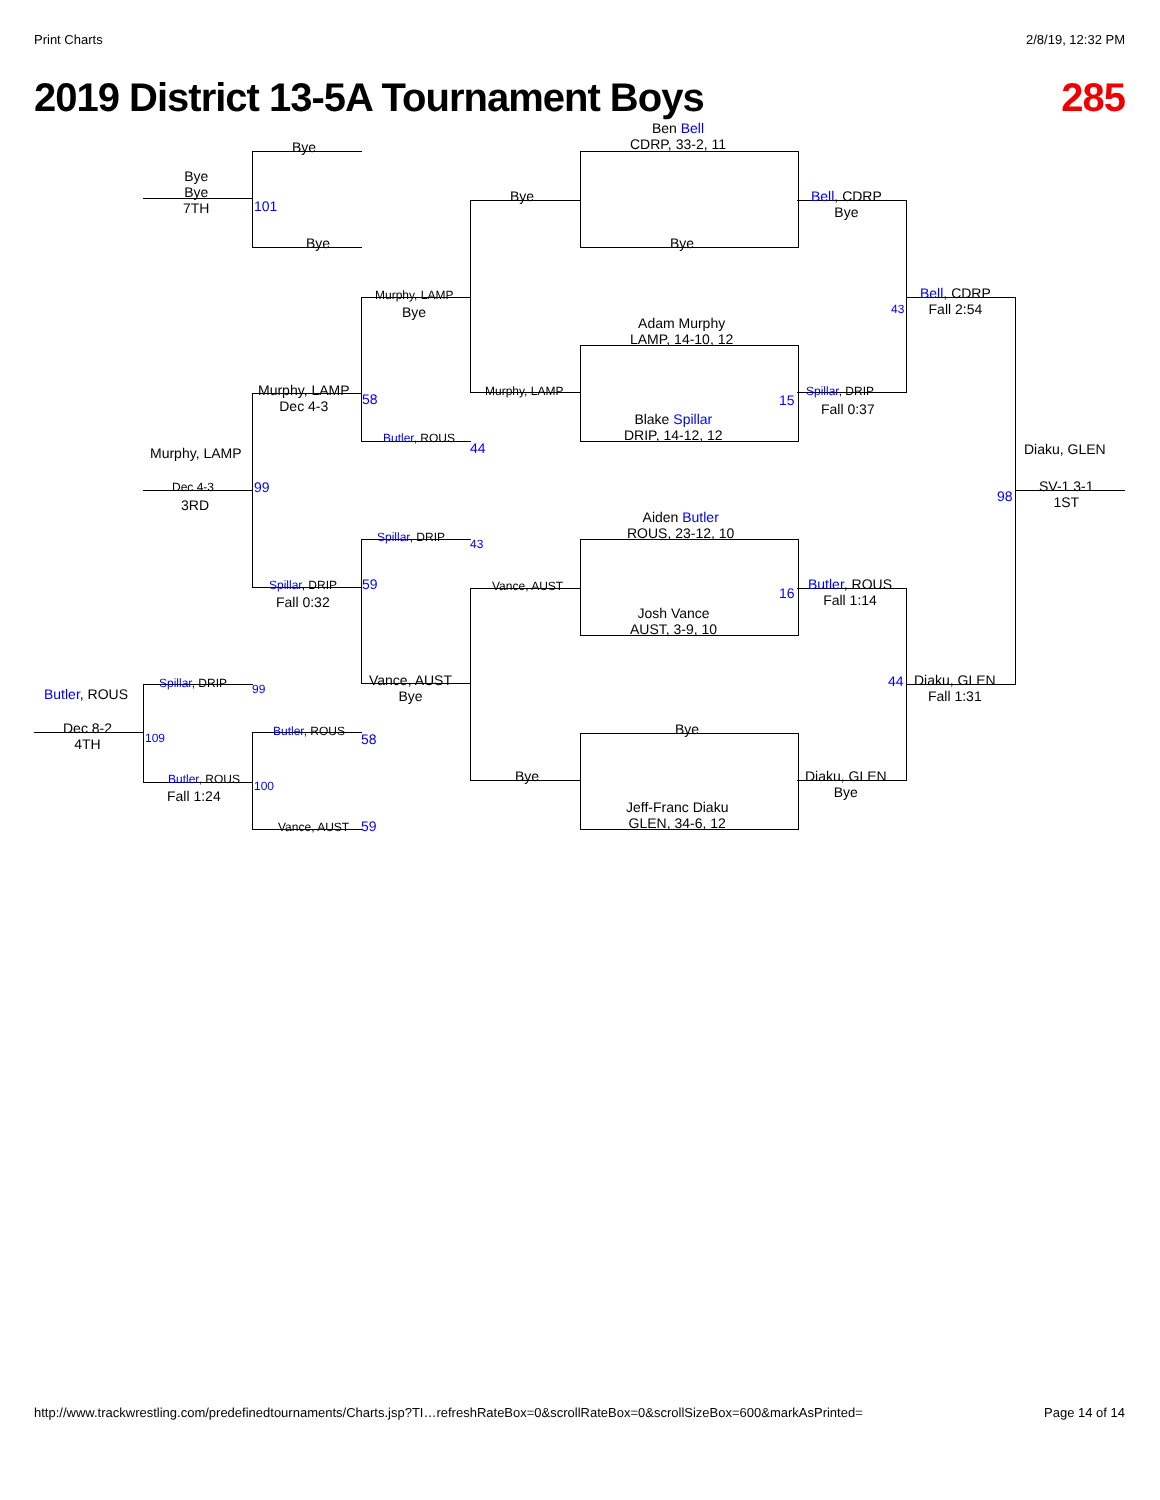Print Charts 2/8/19, 12:32 PM
2019 District 13-5A Tournament Boys 285
Ben Bell
CDRP, 33-2, 11
Bye
Adam Murphy
LAMP, 14-10, 12
Blake Spillar
DRIP, 14-12, 12
Aiden Butler
ROUS, 23-12, 10
Josh Vance
AUST, 3-9, 10
Bye
Jeff-Franc Diaku
GLEN, 34-6, 12
Bye
Murphy, LAMP
Vance, AUST
Bye
Bell, CDRP
Bye
Spillar, DRIP
Fall 0:37
Butler, ROUS
Fall 1:14
Diaku, GLEN
Bye
Bell, CDRP
Fall 2:54
Diaku, GLEN
Fall 1:31
Diaku, GLEN
SV-1 3-1
1ST
Bye
Bye
Bye
Bye
7TH
Murphy, LAMP
Bye
Butler, ROUS
Spillar, DRIP
Vance, AUST
Bye
Murphy, LAMP
Dec 4-3
Spillar, DRIP
Fall 0:32
Murphy, LAMP
Dec 4-3
3RD
Spillar, DRIP
Butler, ROUS
Butler, ROUS
Fall 1:24
Vance, AUST
Butler, ROUS
Dec 8-2
4TH
101
58
99
44
43
59
99
58
109
100
59
43
15
16
98
44
http://www.trackwrestling.com/predefinedtournaments/Charts.jsp?TI…refreshRateBox=0&scrollRateBox=0&scrollSizeBox=600&markAsPrinted= Page 14 of 14